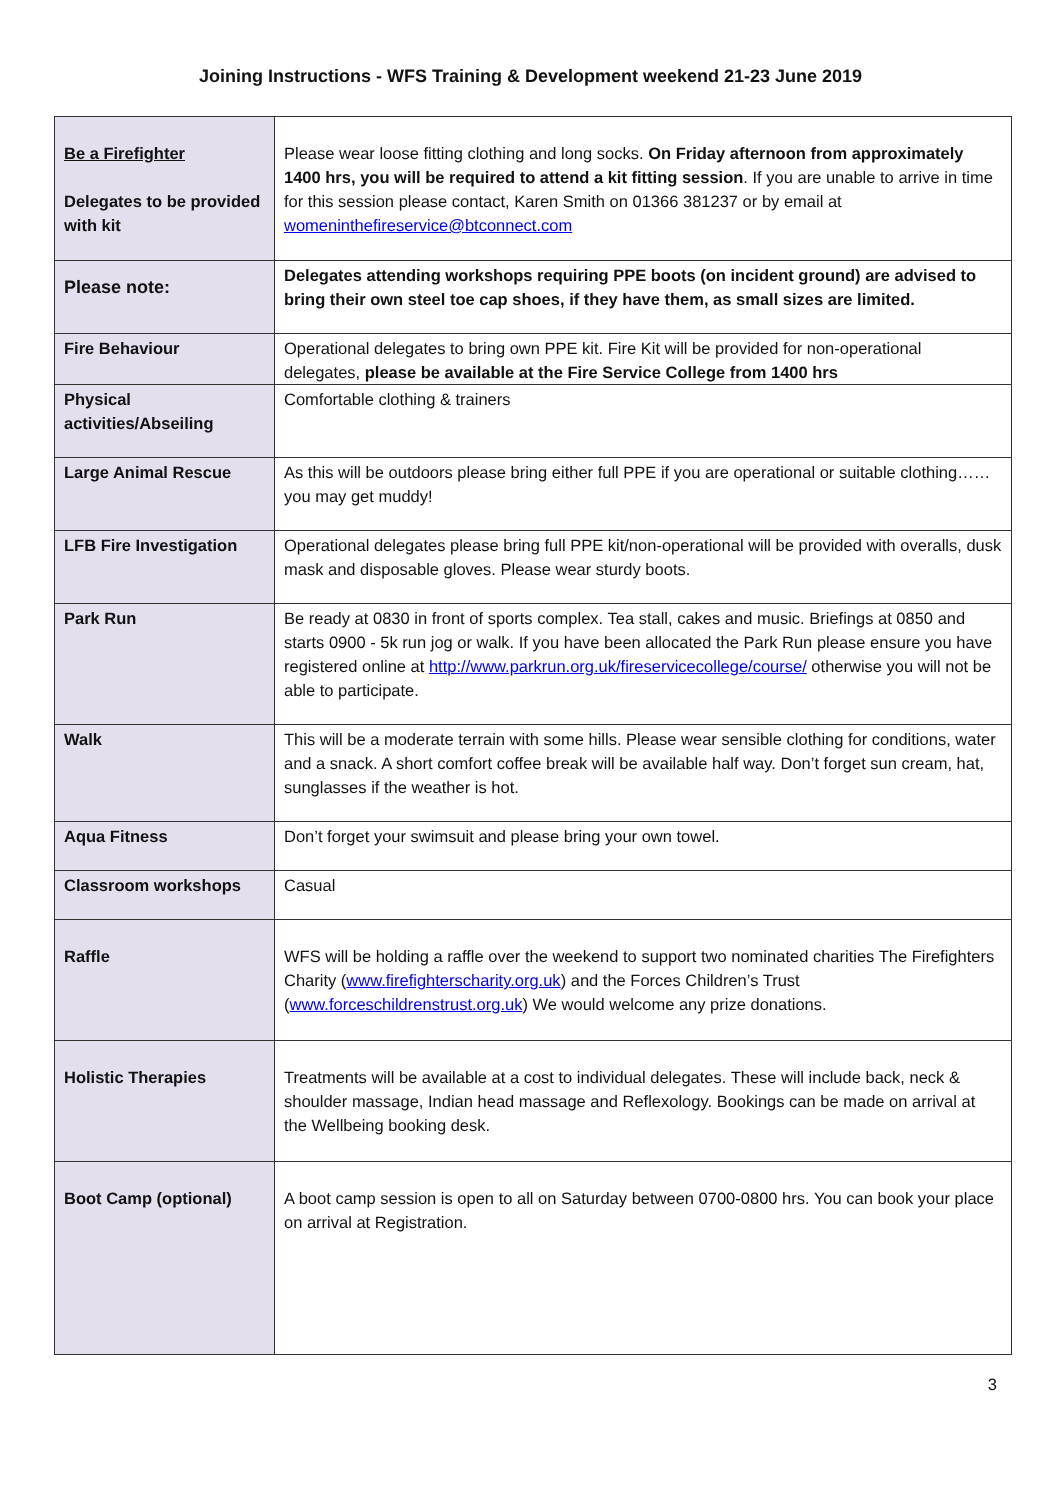Joining Instructions - WFS Training & Development weekend 21-23 June 2019
| Be a Firefighter Delegates to be provided with kit | Please wear loose fitting clothing and long socks. On Friday afternoon from approximately 1400 hrs, you will be required to attend a kit fitting session . If you are unable to arrive in time for this session please contact, Karen Smith on 01366 381237 or by email at womeninthefireservice@btconnect.com |
| Please note: | Delegates attending workshops requiring PPE boots (on incident ground) are advised to bring their own steel toe cap shoes, if they have them, as small sizes are limited. |
| Fire Behaviour | Operational delegates to bring own PPE kit. Fire Kit will be provided for non-operational delegates, please be available at the Fire Service College from 1400 hrs |
| Physical activities/Abseiling | Comfortable clothing & trainers |
| Large Animal Rescue | As this will be outdoors please bring either full PPE if you are operational or suitable clothing……you may get muddy! |
| LFB Fire Investigation | Operational delegates please bring full PPE kit/non-operational will be provided with overalls, dusk mask and disposable gloves. Please wear sturdy boots. |
| Park Run | Be ready at 0830 in front of sports complex. Tea stall, cakes and music. Briefings at 0850 and starts 0900 - 5k run jog or walk. If you have been allocated the Park Run please ensure you have registered online at http://www.parkrun.org.uk/fireservicecollege/course/ otherwise you will not be able to participate. |
| Walk | This will be a moderate terrain with some hills. Please wear sensible clothing for conditions, water and a snack. A short comfort coffee break will be available half way. Don’t forget sun cream, hat, sunglasses if the weather is hot. |
| Aqua Fitness | Don’t forget your swimsuit and please bring your own towel. |
| Classroom workshops | Casual |
| Raffle | WFS will be holding a raffle over the weekend to support two nominated charities The Firefighters Charity ( www.firefighterscharity.org.uk ) and the Forces Children’s Trust ( www.forceschildrenstrust.org.uk ) We would welcome any prize donations. |
| Holistic Therapies | Treatments will be available at a cost to individual delegates. These will include back, neck & shoulder massage, Indian head massage and Reflexology. Bookings can be made on arrival at the Wellbeing booking desk. |
| Boot Camp (optional) | A boot camp session is open to all on Saturday between 0700-0800 hrs. You can book your place on arrival at Registration. |
3